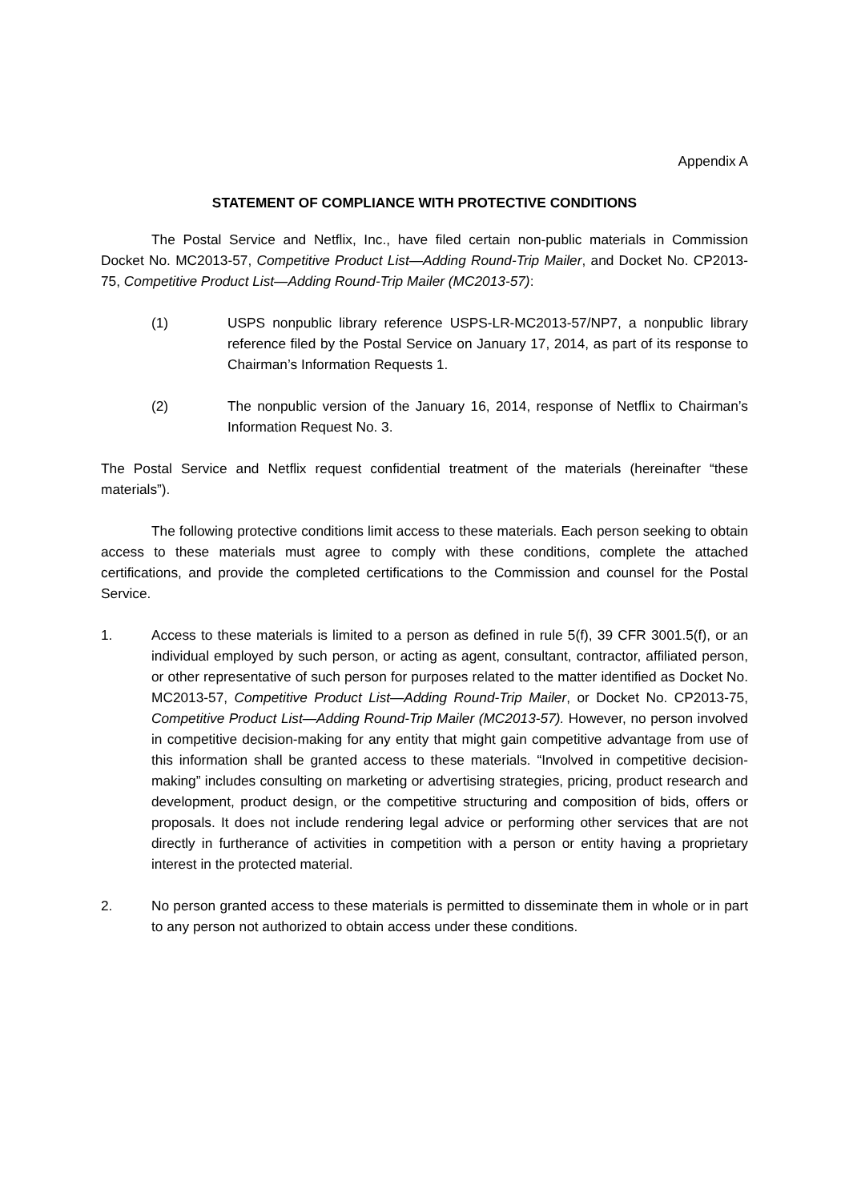Appendix A
STATEMENT OF COMPLIANCE WITH PROTECTIVE CONDITIONS
The Postal Service and Netflix, Inc., have filed certain non-public materials in Commission Docket No. MC2013-57, Competitive Product List—Adding Round-Trip Mailer, and Docket No. CP2013-75, Competitive Product List—Adding Round-Trip Mailer (MC2013-57):
(1) USPS nonpublic library reference USPS-LR-MC2013-57/NP7, a nonpublic library reference filed by the Postal Service on January 17, 2014, as part of its response to Chairman’s Information Requests 1.
(2) The nonpublic version of the January 16, 2014, response of Netflix to Chairman’s Information Request No. 3.
The Postal Service and Netflix request confidential treatment of the materials (hereinafter “these materials”).
The following protective conditions limit access to these materials. Each person seeking to obtain access to these materials must agree to comply with these conditions, complete the attached certifications, and provide the completed certifications to the Commission and counsel for the Postal Service.
1. Access to these materials is limited to a person as defined in rule 5(f), 39 CFR 3001.5(f), or an individual employed by such person, or acting as agent, consultant, contractor, affiliated person, or other representative of such person for purposes related to the matter identified as Docket No. MC2013-57, Competitive Product List—Adding Round-Trip Mailer, or Docket No. CP2013-75, Competitive Product List—Adding Round-Trip Mailer (MC2013-57). However, no person involved in competitive decision-making for any entity that might gain competitive advantage from use of this information shall be granted access to these materials. “Involved in competitive decision-making” includes consulting on marketing or advertising strategies, pricing, product research and development, product design, or the competitive structuring and composition of bids, offers or proposals. It does not include rendering legal advice or performing other services that are not directly in furtherance of activities in competition with a person or entity having a proprietary interest in the protected material.
2. No person granted access to these materials is permitted to disseminate them in whole or in part to any person not authorized to obtain access under these conditions.